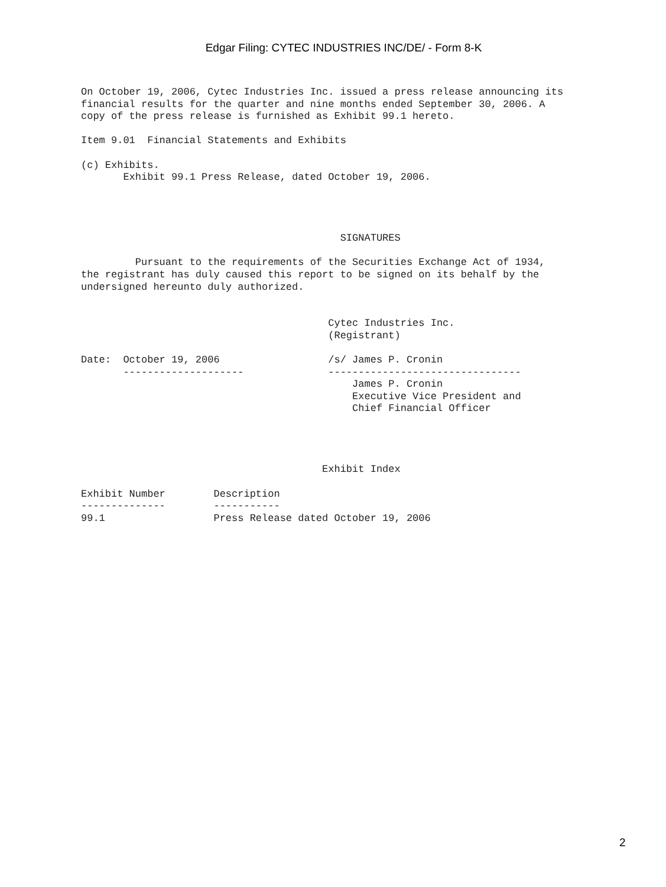Edgar Filing: CYTEC INDUSTRIES INC/DE/ - Form 8-K
On October 19, 2006, Cytec Industries Inc. issued a press release announcing its
financial results for the quarter and nine months ended September 30, 2006. A
copy of the press release is furnished as Exhibit 99.1 hereto.

Item 9.01  Financial Statements and Exhibits

(c) Exhibits.
       Exhibit 99.1 Press Release, dated October 19, 2006.




                                           SIGNATURES

         Pursuant to the requirements of the Securities Exchange Act of 1934,
the registrant has duly caused this report to be signed on its behalf by the
undersigned hereunto duly authorized.


                                         Cytec Industries Inc.
                                         (Registrant)

Date:  October 19, 2006                  /s/ James P. Cronin
       --------------------              --------------------------------
                                             James P. Cronin
                                             Executive Vice President and
                                             Chief Financial Officer




                                        Exhibit Index
| Exhibit Number | Description |
| --- | --- |
| -------------- | ----------- |
| 99.1 | Press Release dated October 19, 2006 |
2